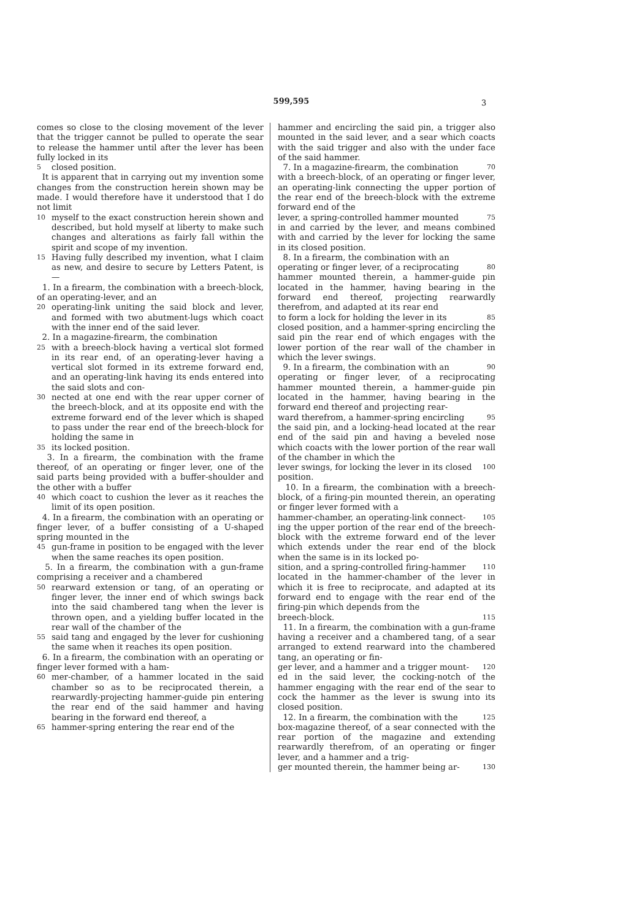599,595 3
comes so close to the closing movement of the lever that the trigger cannot be pulled to operate the sear to release the hammer until after the lever has been fully locked in its
5 closed position.
It is apparent that in carrying out my invention some changes from the construction herein shown may be made. I would therefore have it understood that I do not limit
10 myself to the exact construction herein shown and described, but hold myself at liberty to make such changes and alterations as fairly fall within the spirit and scope of my invention.
15 Having fully described my invention, what I claim as new, and desire to secure by Letters Patent, is—
1. In a firearm, the combination with a breech-block, of an operating-lever, and an
20 operating-link uniting the said block and lever, and formed with two abutment-lugs which coact with the inner end of the said lever.
2. In a magazine-firearm, the combination
25 with a breech-block having a vertical slot formed in its rear end, of an operating-lever having a vertical slot formed in its extreme forward end, and an operating-link having its ends entered into the said slots and con-
30 nected at one end with the rear upper corner of the breech-block, and at its opposite end with the extreme forward end of the lever which is shaped to pass under the rear end of the breech-block for holding the same in
35 its locked position.
3. In a firearm, the combination with the frame thereof, of an operating or finger lever, one of the said parts being provided with a buffer-shoulder and the other with a buffer
40 which coact to cushion the lever as it reaches the limit of its open position.
4. In a firearm, the combination with an operating or finger lever, of a buffer consisting of a U-shaped spring mounted in the
45 gun-frame in position to be engaged with the lever when the same reaches its open position.
5. In a firearm, the combination with a gun-frame comprising a receiver and a chambered
50 rearward extension or tang, of an operating or finger lever, the inner end of which swings back into the said chambered tang when the lever is thrown open, and a yielding buffer located in the rear wall of the chamber of the
55 said tang and engaged by the lever for cushioning the same when it reaches its open position.
6. In a firearm, the combination with an operating or finger lever formed with a ham-
60 mer-chamber, of a hammer located in the said chamber so as to be reciprocated therein, a rearwardly-projecting hammer-guide pin entering the rear end of the said hammer and having bearing in the forward end thereof, a
65 hammer-spring entering the rear end of the
hammer and encircling the said pin, a trigger also mounted in the said lever, and a sear which coacts with the said trigger and also with the under face of the said hammer.
7. In a magazine-firearm, the combination 70
with a breech-block, of an operating or finger lever, an operating-link connecting the upper portion of the rear end of the breech-block with the extreme forward end of the
lever, a spring-controlled hammer mounted 75
in and carried by the lever, and means combined with and carried by the lever for locking the same in its closed position.
8. In a firearm, the combination with an
operating or finger lever, of a reciprocating 80
hammer mounted therein, a hammer-guide pin located in the hammer, having bearing in the forward end thereof, projecting rearwardly therefrom, and adapted at its rear end
to form a lock for holding the lever in its 85
closed position, and a hammer-spring encircling the said pin the rear end of which engages with the lower portion of the rear wall of the chamber in which the lever swings.
9. In a firearm, the combination with an 90
operating or finger lever, of a reciprocating hammer mounted therein, a hammer-guide pin located in the hammer, having bearing in the forward end thereof and projecting rear-
ward therefrom, a hammer-spring encircling 95
the said pin, and a locking-head located at the rear end of the said pin and having a beveled nose which coacts with the lower portion of the rear wall of the chamber in which the
lever swings, for locking the lever in its closed 100
position.
10. In a firearm, the combination with a breech-block, of a firing-pin mounted therein, an operating or finger lever formed with a
hammer-chamber, an operating-link connect- 105
ing the upper portion of the rear end of the breech-block with the extreme forward end of the lever which extends under the rear end of the block when the same is in its locked po-
sition, and a spring-controlled firing-hammer 110
located in the hammer-chamber of the lever in which it is free to reciprocate, and adapted at its forward end to engage with the rear end of the firing-pin which depends from the
breech-block. 115
11. In a firearm, the combination with a gun-frame having a receiver and a chambered tang, of a sear arranged to extend rearward into the chambered tang, an operating or fin-
ger lever, and a hammer and a trigger mount- 120
ed in the said lever, the cocking-notch of the hammer engaging with the rear end of the sear to cock the hammer as the lever is swung into its closed position.
12. In a firearm, the combination with the 125
box-magazine thereof, of a sear connected with the rear portion of the magazine and extending rearwardly therefrom, of an operating or finger lever, and a hammer and a trig-
ger mounted therein, the hammer being ar- 130